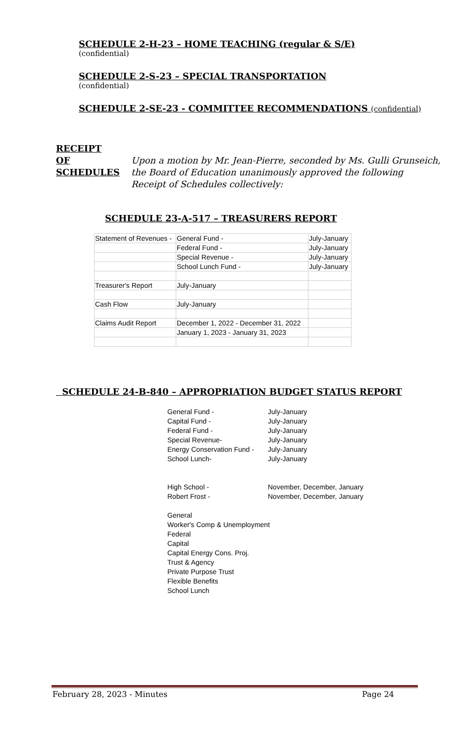SCHEDULE 2-H-23 – HOME TEACHING (regular & S/E)
(confidential)
SCHEDULE 2-S-23 – SPECIAL TRANSPORTATION
(confidential)
SCHEDULE 2-SE-23 - COMMITTEE RECOMMENDATIONS (confidential)
RECEIPT
OF
SCHEDULES
Upon a motion by Mr. Jean-Pierre, seconded by Ms. Gulli Grunseich,
the Board of Education unanimously approved the following
Receipt of Schedules collectively:
SCHEDULE 23-A-517 – TREASURERS REPORT
| Statement of Revenues - | General Fund - | July-January |
| | Federal Fund - | July-January |
| | Special Revenue - | July-January |
| | School Lunch Fund - | July-January |
| Treasurer's Report | July-January | |
| Cash Flow | July-January | |
| Claims Audit Report | December 1, 2022 - December 31, 2022 | |
| | January 1, 2023 - January 31, 2023 | |
SCHEDULE 24-B-840 – APPROPRIATION BUDGET STATUS REPORT
| General Fund - | July-January |
| Capital Fund - | July-January |
| Federal Fund - | July-January |
| Special Revenue- | July-January |
| Energy Conservation Fund - | July-January |
| School Lunch- | July-January |
| High School - | November, December, January |
| Robert Frost - | November, December, January |
| General | |
| Worker's Comp & Unemployment | |
| Federal | |
| Capital | |
| Capital Energy Cons. Proj. | |
| Trust & Agency | |
| Private Purpose Trust | |
| Flexible Benefits | |
| School Lunch | |
February 28, 2023 - Minutes Page 24